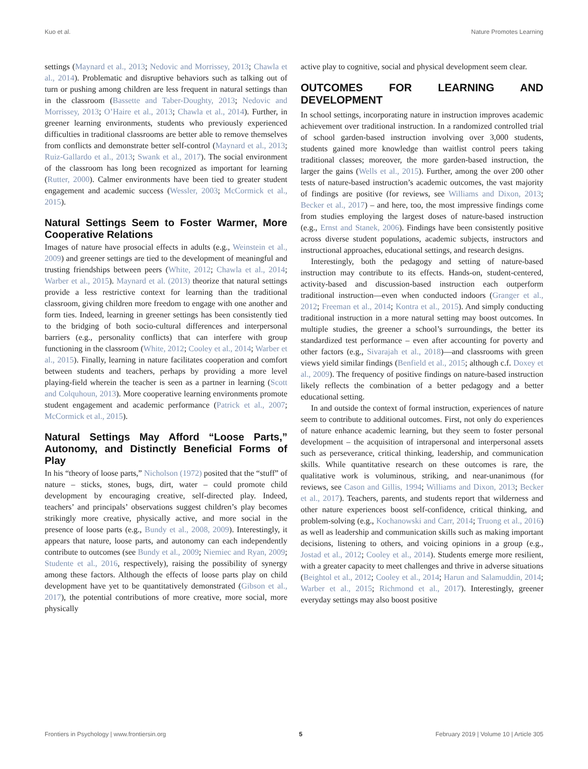Kuo et al. Nature Promotes Learning
settings (Maynard et al., 2013; Nedovic and Morrissey, 2013; Chawla et al., 2014). Problematic and disruptive behaviors such as talking out of turn or pushing among children are less frequent in natural settings than in the classroom (Bassette and Taber-Doughty, 2013; Nedovic and Morrissey, 2013; O’Haire et al., 2013; Chawla et al., 2014). Further, in greener learning environments, students who previously experienced difficulties in traditional classrooms are better able to remove themselves from conflicts and demonstrate better self-control (Maynard et al., 2013; Ruiz-Gallardo et al., 2013; Swank et al., 2017). The social environment of the classroom has long been recognized as important for learning (Rutter, 2000). Calmer environments have been tied to greater student engagement and academic success (Wessler, 2003; McCormick et al., 2015).
Natural Settings Seem to Foster Warmer, More Cooperative Relations
Images of nature have prosocial effects in adults (e.g., Weinstein et al., 2009) and greener settings are tied to the development of meaningful and trusting friendships between peers (White, 2012; Chawla et al., 2014; Warber et al., 2015). Maynard et al. (2013) theorize that natural settings provide a less restrictive context for learning than the traditional classroom, giving children more freedom to engage with one another and form ties. Indeed, learning in greener settings has been consistently tied to the bridging of both socio-cultural differences and interpersonal barriers (e.g., personality conflicts) that can interfere with group functioning in the classroom (White, 2012; Cooley et al., 2014; Warber et al., 2015). Finally, learning in nature facilitates cooperation and comfort between students and teachers, perhaps by providing a more level playing-field wherein the teacher is seen as a partner in learning (Scott and Colquhoun, 2013). More cooperative learning environments promote student engagement and academic performance (Patrick et al., 2007; McCormick et al., 2015).
Natural Settings May Afford “Loose Parts,” Autonomy, and Distinctly Beneficial Forms of Play
In his “theory of loose parts,” Nicholson (1972) posited that the “stuff” of nature – sticks, stones, bugs, dirt, water – could promote child development by encouraging creative, self-directed play. Indeed, teachers’ and principals’ observations suggest children’s play becomes strikingly more creative, physically active, and more social in the presence of loose parts (e.g., Bundy et al., 2008, 2009). Interestingly, it appears that nature, loose parts, and autonomy can each independently contribute to outcomes (see Bundy et al., 2009; Niemiec and Ryan, 2009; Studente et al., 2016, respectively), raising the possibility of synergy among these factors. Although the effects of loose parts play on child development have yet to be quantitatively demonstrated (Gibson et al., 2017), the potential contributions of more creative, more social, more physically
active play to cognitive, social and physical development seem clear.
OUTCOMES FOR LEARNING AND DEVELOPMENT
In school settings, incorporating nature in instruction improves academic achievement over traditional instruction. In a randomized controlled trial of school garden-based instruction involving over 3,000 students, students gained more knowledge than waitlist control peers taking traditional classes; moreover, the more garden-based instruction, the larger the gains (Wells et al., 2015). Further, among the over 200 other tests of nature-based instruction’s academic outcomes, the vast majority of findings are positive (for reviews, see Williams and Dixon, 2013; Becker et al., 2017) – and here, too, the most impressive findings come from studies employing the largest doses of nature-based instruction (e.g., Ernst and Stanek, 2006). Findings have been consistently positive across diverse student populations, academic subjects, instructors and instructional approaches, educational settings, and research designs.
Interestingly, both the pedagogy and setting of nature-based instruction may contribute to its effects. Hands-on, student-centered, activity-based and discussion-based instruction each outperform traditional instruction—even when conducted indoors (Granger et al., 2012; Freeman et al., 2014; Kontra et al., 2015). And simply conducting traditional instruction in a more natural setting may boost outcomes. In multiple studies, the greener a school’s surroundings, the better its standardized test performance – even after accounting for poverty and other factors (e.g., Sivarajah et al., 2018)—and classrooms with green views yield similar findings (Benfield et al., 2015; although c.f. Doxey et al., 2009). The frequency of positive findings on nature-based instruction likely reflects the combination of a better pedagogy and a better educational setting.
In and outside the context of formal instruction, experiences of nature seem to contribute to additional outcomes. First, not only do experiences of nature enhance academic learning, but they seem to foster personal development – the acquisition of intrapersonal and interpersonal assets such as perseverance, critical thinking, leadership, and communication skills. While quantitative research on these outcomes is rare, the qualitative work is voluminous, striking, and near-unanimous (for reviews, see Cason and Gillis, 1994; Williams and Dixon, 2013; Becker et al., 2017). Teachers, parents, and students report that wilderness and other nature experiences boost self-confidence, critical thinking, and problem-solving (e.g., Kochanowski and Carr, 2014; Truong et al., 2016) as well as leadership and communication skills such as making important decisions, listening to others, and voicing opinions in a group (e.g., Jostad et al., 2012; Cooley et al., 2014). Students emerge more resilient, with a greater capacity to meet challenges and thrive in adverse situations (Beightol et al., 2012; Cooley et al., 2014; Harun and Salamuddin, 2014; Warber et al., 2015; Richmond et al., 2017). Interestingly, greener everyday settings may also boost positive
Frontiers in Psychology | www.frontiersin.org 5 February 2019 | Volume 10 | Article 305